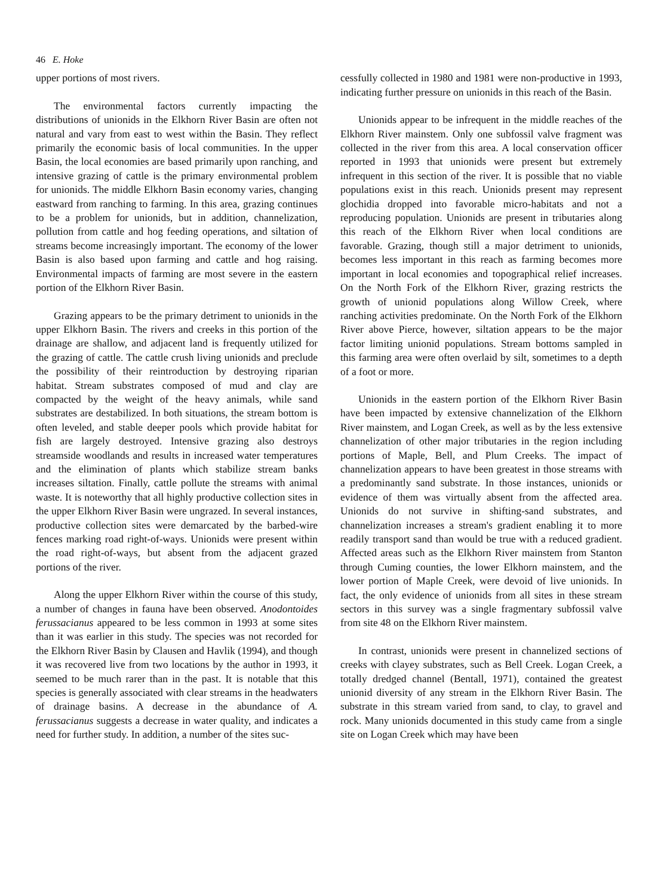46 E. Hoke
upper portions of most rivers.
The environmental factors currently impacting the distributions of unionids in the Elkhorn River Basin are often not natural and vary from east to west within the Basin. They reflect primarily the economic basis of local communities. In the upper Basin, the local economies are based primarily upon ranching, and intensive grazing of cattle is the primary environmental problem for unionids. The middle Elkhorn Basin economy varies, changing eastward from ranching to farming. In this area, grazing continues to be a problem for unionids, but in addition, channelization, pollution from cattle and hog feeding operations, and siltation of streams become increasingly important. The economy of the lower Basin is also based upon farming and cattle and hog raising. Environmental impacts of farming are most severe in the eastern portion of the Elkhorn River Basin.
Grazing appears to be the primary detriment to unionids in the upper Elkhorn Basin. The rivers and creeks in this portion of the drainage are shallow, and adjacent land is frequently utilized for the grazing of cattle. The cattle crush living unionids and preclude the possibility of their reintroduction by destroying riparian habitat. Stream substrates composed of mud and clay are compacted by the weight of the heavy animals, while sand substrates are destabilized. In both situations, the stream bottom is often leveled, and stable deeper pools which provide habitat for fish are largely destroyed. Intensive grazing also destroys streamside woodlands and results in increased water temperatures and the elimination of plants which stabilize stream banks increases siltation. Finally, cattle pollute the streams with animal waste. It is noteworthy that all highly productive collection sites in the upper Elkhorn River Basin were ungrazed. In several instances, productive collection sites were demarcated by the barbed-wire fences marking road right-of-ways. Unionids were present within the road right-of-ways, but absent from the adjacent grazed portions of the river.
Along the upper Elkhorn River within the course of this study, a number of changes in fauna have been observed. Anodontoides ferussacianus appeared to be less common in 1993 at some sites than it was earlier in this study. The species was not recorded for the Elkhorn River Basin by Clausen and Havlik (1994), and though it was recovered live from two locations by the author in 1993, it seemed to be much rarer than in the past. It is notable that this species is generally associated with clear streams in the headwaters of drainage basins. A decrease in the abundance of A. ferussacianus suggests a decrease in water quality, and indicates a need for further study. In addition, a number of the sites suc-
cessfully collected in 1980 and 1981 were non-productive in 1993, indicating further pressure on unionids in this reach of the Basin.
Unionids appear to be infrequent in the middle reaches of the Elkhorn River mainstem. Only one subfossil valve fragment was collected in the river from this area. A local conservation officer reported in 1993 that unionids were present but extremely infrequent in this section of the river. It is possible that no viable populations exist in this reach. Unionids present may represent glochidia dropped into favorable micro-habitats and not a reproducing population. Unionids are present in tributaries along this reach of the Elkhorn River when local conditions are favorable. Grazing, though still a major detriment to unionids, becomes less important in this reach as farming becomes more important in local economies and topographical relief increases. On the North Fork of the Elkhorn River, grazing restricts the growth of unionid populations along Willow Creek, where ranching activities predominate. On the North Fork of the Elkhorn River above Pierce, however, siltation appears to be the major factor limiting unionid populations. Stream bottoms sampled in this farming area were often overlaid by silt, sometimes to a depth of a foot or more.
Unionids in the eastern portion of the Elkhorn River Basin have been impacted by extensive channelization of the Elkhorn River mainstem, and Logan Creek, as well as by the less extensive channelization of other major tributaries in the region including portions of Maple, Bell, and Plum Creeks. The impact of channelization appears to have been greatest in those streams with a predominantly sand substrate. In those instances, unionids or evidence of them was virtually absent from the affected area. Unionids do not survive in shifting-sand substrates, and channelization increases a stream's gradient enabling it to more readily transport sand than would be true with a reduced gradient. Affected areas such as the Elkhorn River mainstem from Stanton through Cuming counties, the lower Elkhorn mainstem, and the lower portion of Maple Creek, were devoid of live unionids. In fact, the only evidence of unionids from all sites in these stream sectors in this survey was a single fragmentary subfossil valve from site 48 on the Elkhorn River mainstem.
In contrast, unionids were present in channelized sections of creeks with clayey substrates, such as Bell Creek. Logan Creek, a totally dredged channel (Bentall, 1971), contained the greatest unionid diversity of any stream in the Elkhorn River Basin. The substrate in this stream varied from sand, to clay, to gravel and rock. Many unionids documented in this study came from a single site on Logan Creek which may have been